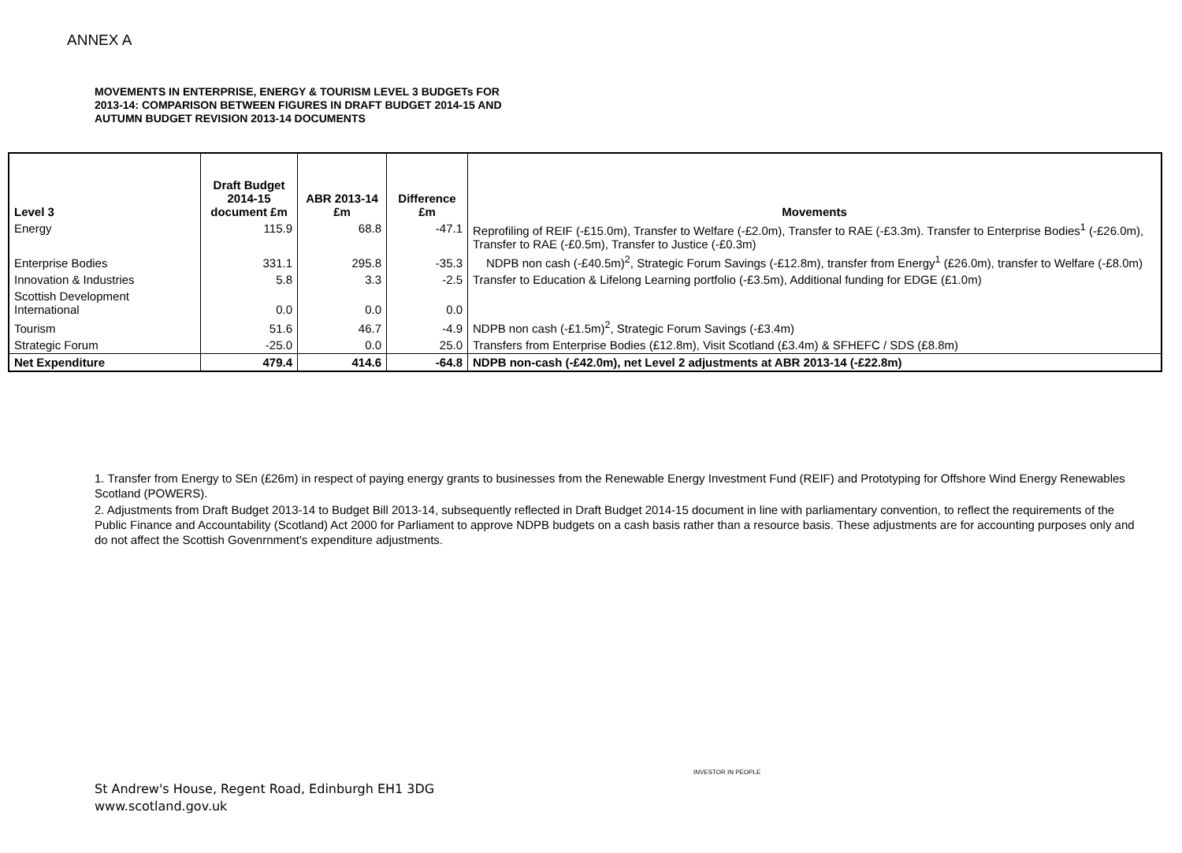ANNEX A
MOVEMENTS IN ENTERPRISE, ENERGY & TOURISM LEVEL 3 BUDGETs FOR
2013-14: COMPARISON BETWEEN FIGURES IN DRAFT BUDGET 2014-15 AND
AUTUMN BUDGET REVISION 2013-14 DOCUMENTS
| Level 3 | Draft Budget 2014-15 document £m | ABR 2013-14 £m | Difference £m | Movements |
| --- | --- | --- | --- | --- |
| Energy | 115.9 | 68.8 | -47.1 | Reprofiling of REIF (-£15.0m), Transfer to Welfare (-£2.0m), Transfer to RAE (-£3.3m). Transfer to Enterprise Bodies<sup>1</sup> (-£26.0m), Transfer to RAE (-£0.5m), Transfer to Justice (-£0.3m) |
| Enterprise Bodies | 331.1 | 295.8 | -35.3 | NDPB non cash (-£40.5m)<sup>2</sup>, Strategic Forum Savings (-£12.8m), transfer from Energy<sup>1</sup> (£26.0m), transfer to Welfare (-£8.0m) |
| Innovation & Industries | 5.8 | 3.3 | -2.5 | Transfer to Education & Lifelong Learning portfolio (-£3.5m), Additional funding for EDGE (£1.0m) |
| Scottish Development International | 0.0 | 0.0 | 0.0 | |
| Tourism | 51.6 | 46.7 | -4.9 | NDPB non cash (-£1.5m)<sup>2</sup>, Strategic Forum Savings (-£3.4m) |
| Strategic Forum | -25.0 | 0.0 | 25.0 | Transfers from Enterprise Bodies (£12.8m), Visit Scotland (£3.4m) & SFHEFC / SDS (£8.8m) |
| Net Expenditure | 479.4 | 414.6 | -64.8 | NDPB non-cash (-£42.0m), net Level 2 adjustments at ABR 2013-14 (-£22.8m) |
1. Transfer from Energy to SEn (£26m) in respect of paying energy grants to businesses from the Renewable Energy Investment Fund (REIF) and Prototyping for Offshore Wind Energy Renewables Scotland (POWERS).
2. Adjustments from Draft Budget 2013-14 to Budget Bill 2013-14, subsequently reflected in Draft Budget 2014-15 document in line with parliamentary convention, to reflect the requirements of the Public Finance and Accountability (Scotland) Act 2000 for Parliament to approve NDPB budgets on a cash basis rather than a resource basis. These adjustments are for accounting purposes only and do not affect the Scottish Govenrnment's expenditure adjustments.
St Andrew's House, Regent Road, Edinburgh EH1 3DG
www.scotland.gov.uk
INVESTOR IN PEOPLE